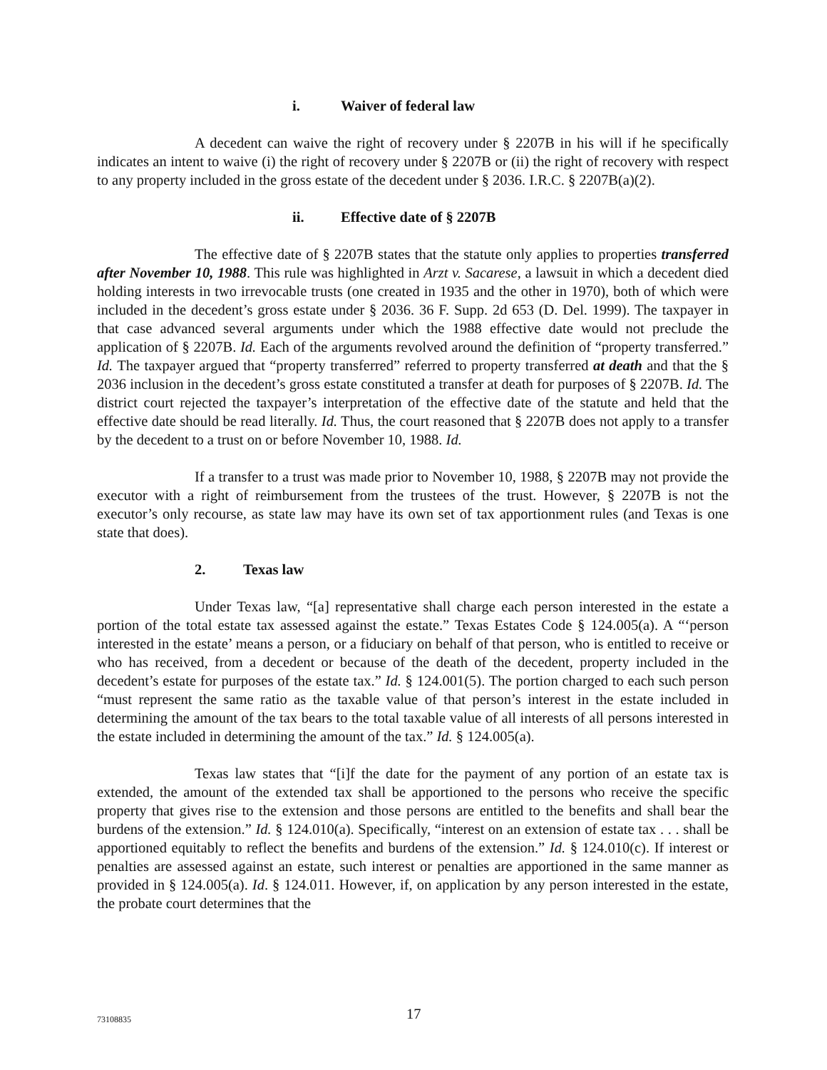i. Waiver of federal law
A decedent can waive the right of recovery under § 2207B in his will if he specifically indicates an intent to waive (i) the right of recovery under § 2207B or (ii) the right of recovery with respect to any property included in the gross estate of the decedent under § 2036. I.R.C. § 2207B(a)(2).
ii. Effective date of § 2207B
The effective date of § 2207B states that the statute only applies to properties transferred after November 10, 1988. This rule was highlighted in Arzt v. Sacarese, a lawsuit in which a decedent died holding interests in two irrevocable trusts (one created in 1935 and the other in 1970), both of which were included in the decedent’s gross estate under § 2036. 36 F. Supp. 2d 653 (D. Del. 1999). The taxpayer in that case advanced several arguments under which the 1988 effective date would not preclude the application of § 2207B. Id. Each of the arguments revolved around the definition of “property transferred.” Id. The taxpayer argued that “property transferred” referred to property transferred at death and that the § 2036 inclusion in the decedent’s gross estate constituted a transfer at death for purposes of § 2207B. Id. The district court rejected the taxpayer’s interpretation of the effective date of the statute and held that the effective date should be read literally. Id. Thus, the court reasoned that § 2207B does not apply to a transfer by the decedent to a trust on or before November 10, 1988. Id.
If a transfer to a trust was made prior to November 10, 1988, § 2207B may not provide the executor with a right of reimbursement from the trustees of the trust. However, § 2207B is not the executor’s only recourse, as state law may have its own set of tax apportionment rules (and Texas is one state that does).
2. Texas law
Under Texas law, “[a] representative shall charge each person interested in the estate a portion of the total estate tax assessed against the estate.” Texas Estates Code § 124.005(a). A “‘person interested in the estate’ means a person, or a fiduciary on behalf of that person, who is entitled to receive or who has received, from a decedent or because of the death of the decedent, property included in the decedent’s estate for purposes of the estate tax.” Id. § 124.001(5). The portion charged to each such person “must represent the same ratio as the taxable value of that person’s interest in the estate included in determining the amount of the tax bears to the total taxable value of all interests of all persons interested in the estate included in determining the amount of the tax.” Id. § 124.005(a).
Texas law states that “[i]f the date for the payment of any portion of an estate tax is extended, the amount of the extended tax shall be apportioned to the persons who receive the specific property that gives rise to the extension and those persons are entitled to the benefits and shall bear the burdens of the extension.” Id. § 124.010(a). Specifically, “interest on an extension of estate tax . . . shall be apportioned equitably to reflect the benefits and burdens of the extension.” Id. § 124.010(c). If interest or penalties are assessed against an estate, such interest or penalties are apportioned in the same manner as provided in § 124.005(a). Id. § 124.011. However, if, on application by any person interested in the estate, the probate court determines that the
73108835
17